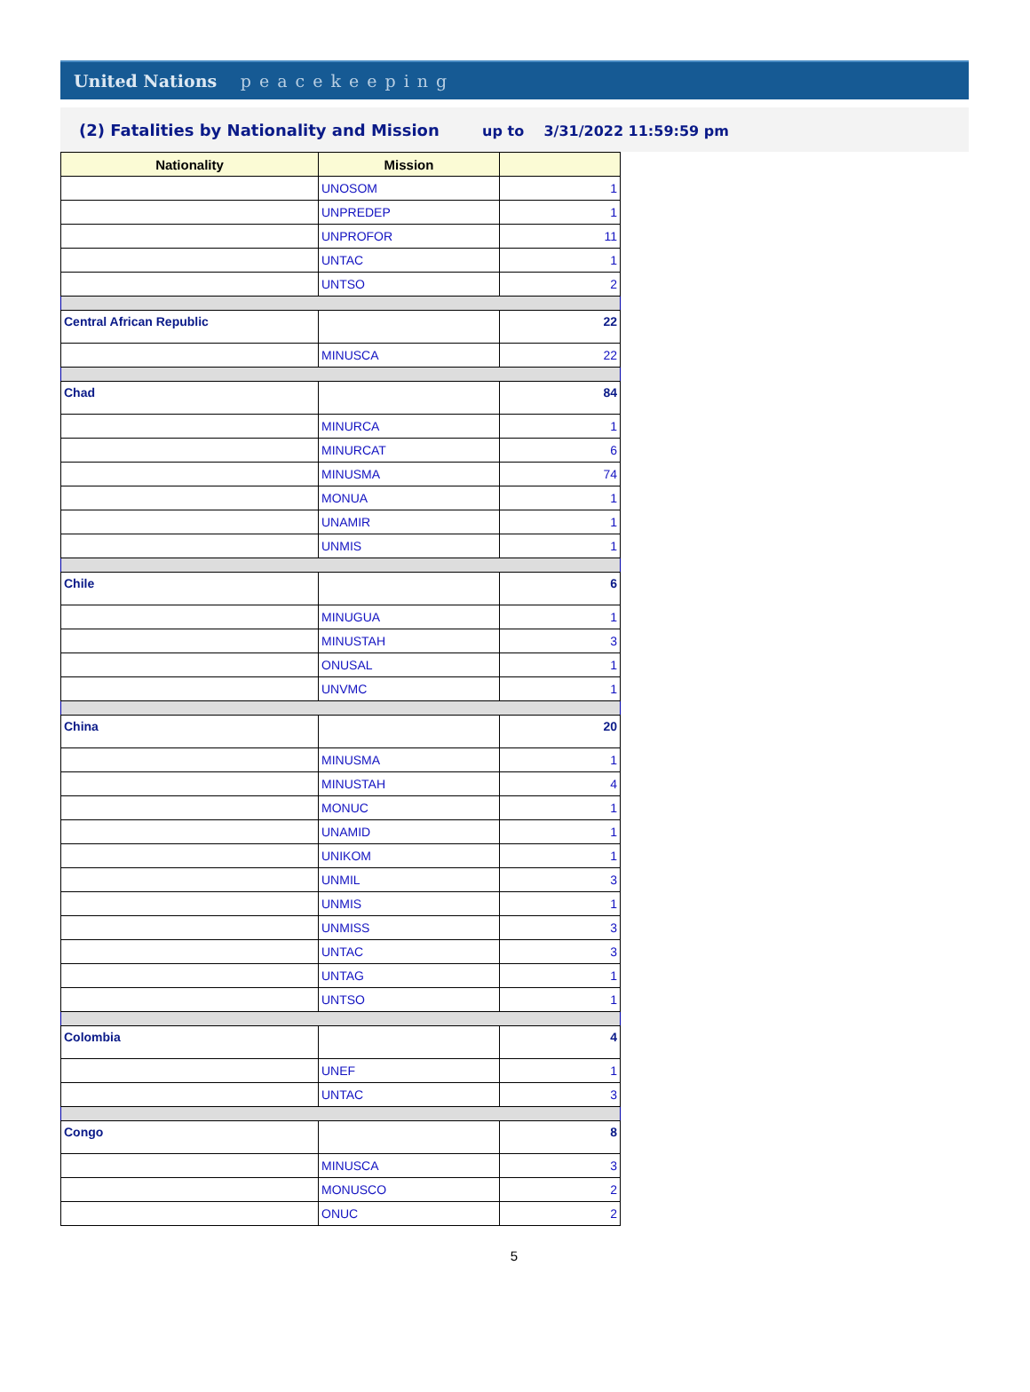United Nations peacekeeping
(2) Fatalities by Nationality and Mission up to 3/31/2022 11:59:59 pm
| Nationality | Mission | |
| --- | --- | --- |
| | UNOSOM | 1 |
| | UNPREDEP | 1 |
| | UNPROFOR | 11 |
| | UNTAC | 1 |
| | UNTSO | 2 |
| Central African Republic | | 22 |
| | MINUSCA | 22 |
| Chad | | 84 |
| | MINURCA | 1 |
| | MINURCAT | 6 |
| | MINUSMA | 74 |
| | MONUA | 1 |
| | UNAMIR | 1 |
| | UNMIS | 1 |
| Chile | | 6 |
| | MINUGUA | 1 |
| | MINUSTAH | 3 |
| | ONUSAL | 1 |
| | UNVMC | 1 |
| China | | 20 |
| | MINUSMA | 1 |
| | MINUSTAH | 4 |
| | MONUC | 1 |
| | UNAMID | 1 |
| | UNIKOM | 1 |
| | UNMIL | 3 |
| | UNMIS | 1 |
| | UNMISS | 3 |
| | UNTAC | 3 |
| | UNTAG | 1 |
| | UNTSO | 1 |
| Colombia | | 4 |
| | UNEF | 1 |
| | UNTAC | 3 |
| Congo | | 8 |
| | MINUSCA | 3 |
| | MONUSCO | 2 |
| | ONUC | 2 |
5